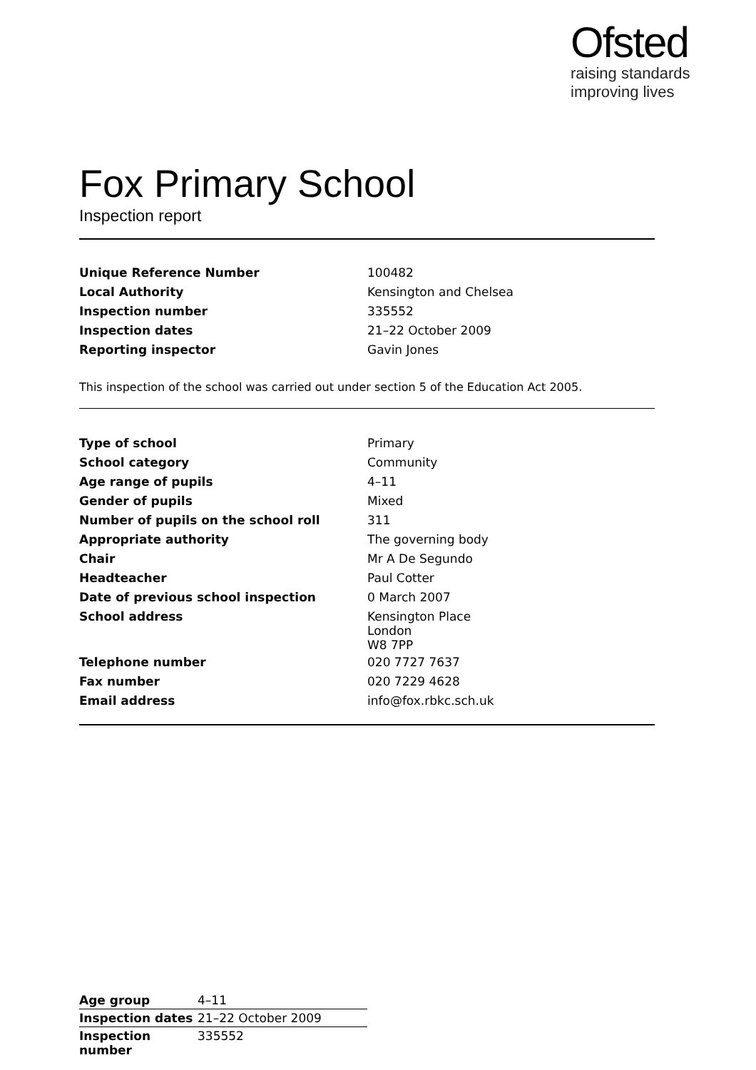Ofsted
raising standards
improving lives
Fox Primary School
Inspection report
| Unique Reference Number | 100482 |
| Local Authority | Kensington and Chelsea |
| Inspection number | 335552 |
| Inspection dates | 21–22 October 2009 |
| Reporting inspector | Gavin Jones |
This inspection of the school was carried out under section 5 of the Education Act 2005.
| Type of school | Primary |
| School category | Community |
| Age range of pupils | 4–11 |
| Gender of pupils | Mixed |
| Number of pupils on the school roll | 311 |
| Appropriate authority | The governing body |
| Chair | Mr A De Segundo |
| Headteacher | Paul Cotter |
| Date of previous school inspection | 0 March 2007 |
| School address | Kensington Place London W8 7PP |
| Telephone number | 020 7727 7637 |
| Fax number | 020 7229 4628 |
| Email address | info@fox.rbkc.sch.uk |
| Age group | 4–11 |
| Inspection dates | 21–22 October 2009 |
| Inspection number | 335552 |